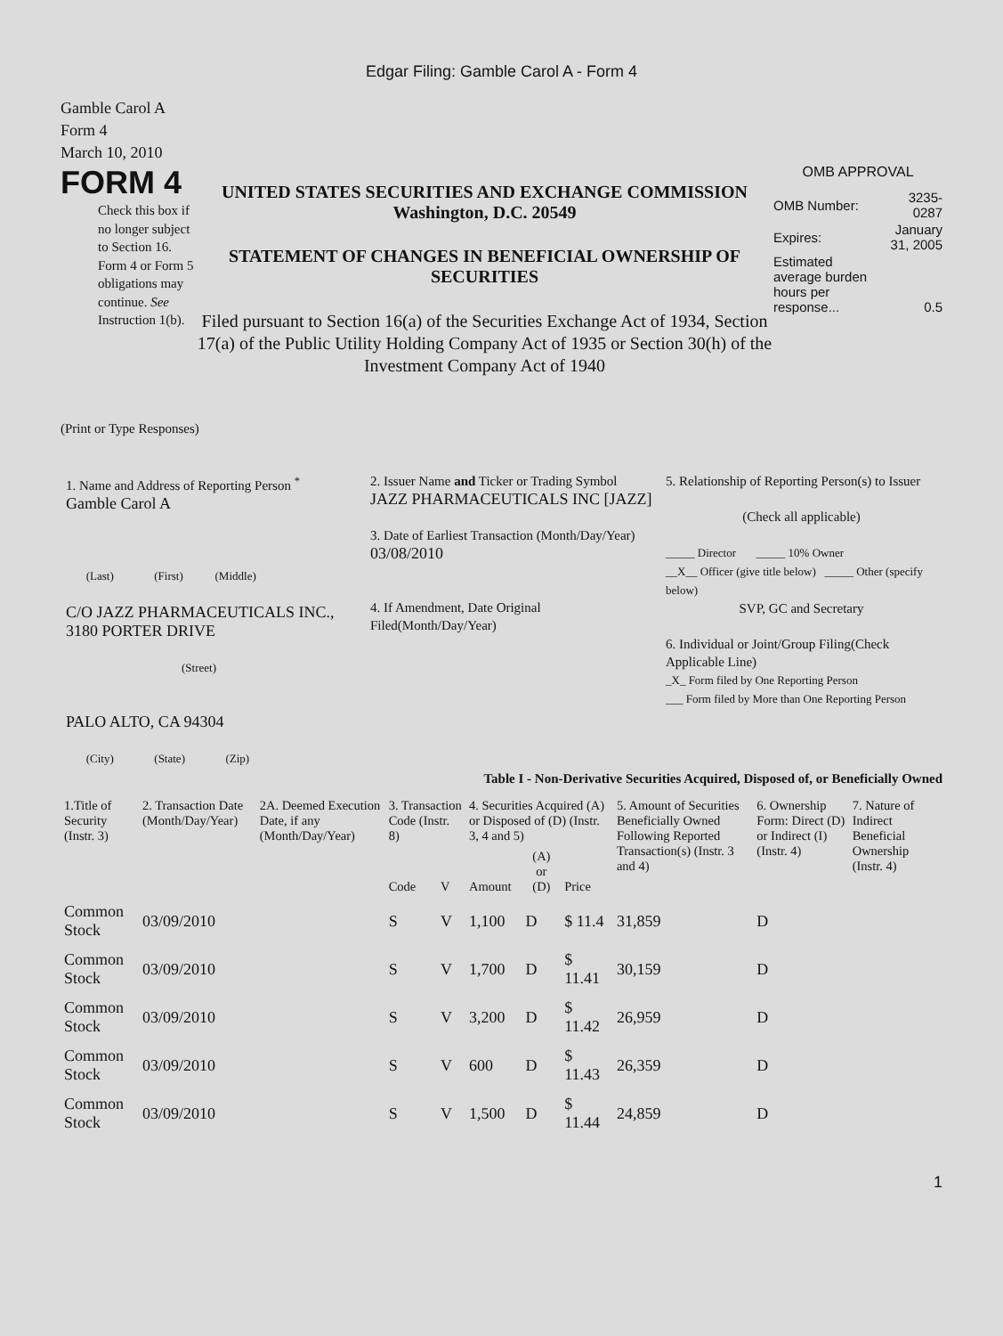Edgar Filing: Gamble Carol A - Form 4
Gamble Carol A
Form 4
March 10, 2010
FORM 4
Check this box if no longer subject to Section 16. Form 4 or Form 5 obligations may continue. See Instruction 1(b).
UNITED STATES SECURITIES AND EXCHANGE COMMISSION
Washington, D.C. 20549
STATEMENT OF CHANGES IN BENEFICIAL OWNERSHIP OF SECURITIES
Filed pursuant to Section 16(a) of the Securities Exchange Act of 1934, Section 17(a) of the Public Utility Holding Company Act of 1935 or Section 30(h) of the Investment Company Act of 1940
OMB APPROVAL
| OMB Number: | 3235-0287 |
| Expires: | January 31, 2005 |
| Estimated average burden hours per response... | 0.5 |
(Print or Type Responses)
1. Name and Address of Reporting Person <sup>*</sup>
Gamble Carol A
(Last) (First) (Middle)
C/O JAZZ PHARMACEUTICALS INC., 3180 PORTER DRIVE
(Street)
PALO ALTO, CA 94304
(City) (State) (Zip)
2. Issuer Name and Ticker or Trading Symbol
JAZZ PHARMACEUTICALS INC [JAZZ]
3. Date of Earliest Transaction (Month/Day/Year)
03/08/2010
4. If Amendment, Date Original Filed(Month/Day/Year)
5. Relationship of Reporting Person(s) to Issuer
(Check all applicable)
_____ Director _____ 10% Owner
__X__ Officer (give title below) _____ Other (specify below)
SVP, GC and Secretary
6. Individual or Joint/Group Filing(Check Applicable Line)
_X_ Form filed by One Reporting Person
___ Form filed by More than One Reporting Person
Table I - Non-Derivative Securities Acquired, Disposed of, or Beneficially Owned
| 1.Title of Security (Instr. 3) | 2. Transaction Date (Month/Day/Year) | 2A. Deemed Execution Date, if any (Month/Day/Year) | 3. Transaction Code (Instr. 8) | | 4. Securities Acquired (A) or Disposed of (D) (Instr. 3, 4 and 5) | | | 5. Amount of Securities Beneficially Owned Following Reported Transaction(s) (Instr. 3 and 4) | 6. Ownership Form: Direct (D) or Indirect (I) (Instr. 4) | 7. Nature of Indirect Beneficial Ownership (Instr. 4) |
| --- | --- | --- | --- | --- | --- | --- | --- | --- | --- | --- |
| | | | Code | V | Amount | (A) or (D) | Price | | | |
| Common Stock | 03/09/2010 | | S | V | 1,100 | D | $ 11.4 | 31,859 | D | |
| Common Stock | 03/09/2010 | | S | V | 1,700 | D | $ 11.41 | 30,159 | D | |
| Common Stock | 03/09/2010 | | S | V | 3,200 | D | $ 11.42 | 26,959 | D | |
| Common Stock | 03/09/2010 | | S | V | 600 | D | $ 11.43 | 26,359 | D | |
| Common Stock | 03/09/2010 | | S | V | 1,500 | D | $ 11.44 | 24,859 | D | |
1